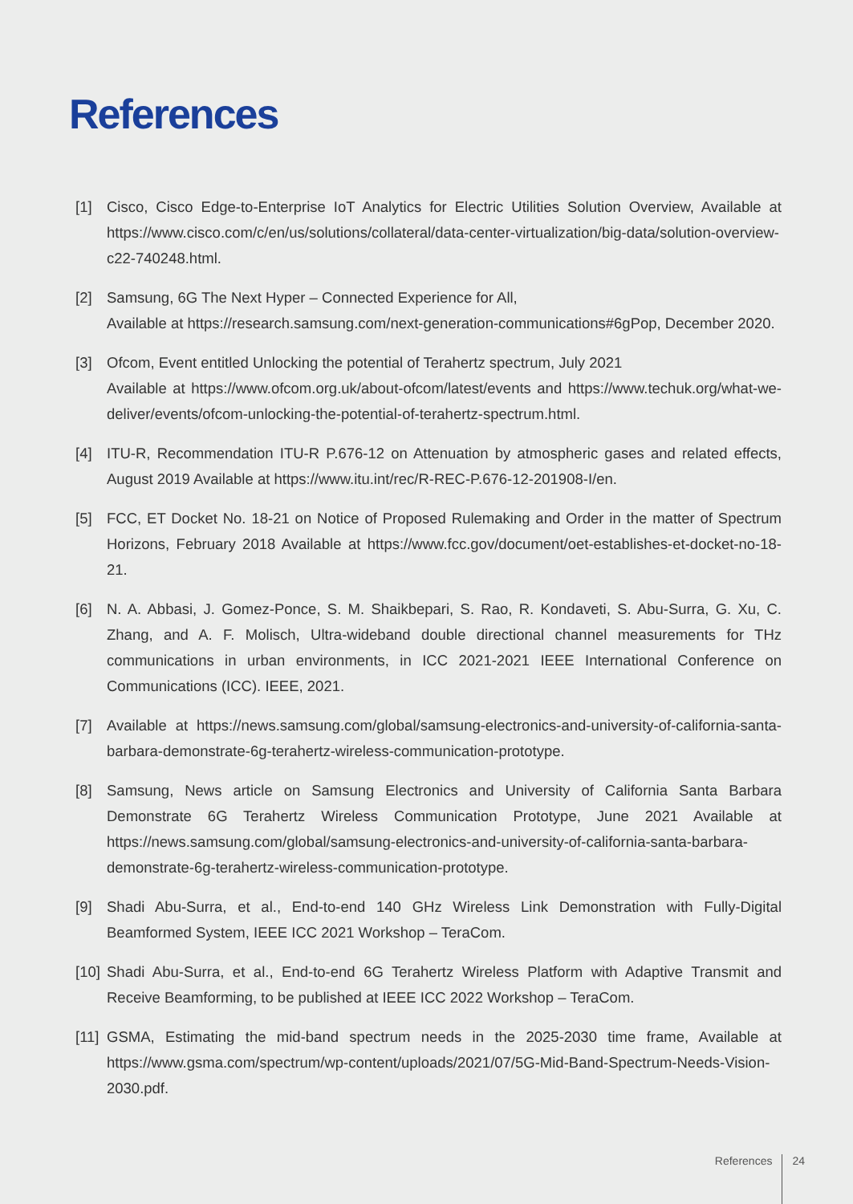References
[1] Cisco, Cisco Edge-to-Enterprise IoT Analytics for Electric Utilities Solution Overview, Available at https://www.cisco.com/c/en/us/solutions/collateral/data-center-virtualization/big-data/solution-overview-c22-740248.html.
[2] Samsung, 6G The Next Hyper – Connected Experience for All,
Available at https://research.samsung.com/next-generation-communications#6gPop, December 2020.
[3] Ofcom, Event entitled Unlocking the potential of Terahertz spectrum, July 2021
Available at https://www.ofcom.org.uk/about-ofcom/latest/events and https://www.techuk.org/what-we-deliver/events/ofcom-unlocking-the-potential-of-terahertz-spectrum.html.
[4] ITU-R, Recommendation ITU-R P.676-12 on Attenuation by atmospheric gases and related effects, August 2019 Available at https://www.itu.int/rec/R-REC-P.676-12-201908-I/en.
[5] FCC, ET Docket No. 18-21 on Notice of Proposed Rulemaking and Order in the matter of Spectrum Horizons, February 2018 Available at https://www.fcc.gov/document/oet-establishes-et-docket-no-18-21.
[6] N. A. Abbasi, J. Gomez-Ponce, S. M. Shaikbepari, S. Rao, R. Kondaveti, S. Abu-Surra, G. Xu, C. Zhang, and A. F. Molisch, Ultra-wideband double directional channel measurements for THz communications in urban environments, in ICC 2021-2021 IEEE International Conference on Communications (ICC). IEEE, 2021.
[7] Available at https://news.samsung.com/global/samsung-electronics-and-university-of-california-santa-barbara-demonstrate-6g-terahertz-wireless-communication-prototype.
[8] Samsung, News article on Samsung Electronics and University of California Santa Barbara Demonstrate 6G Terahertz Wireless Communication Prototype, June 2021 Available at https://news.samsung.com/global/samsung-electronics-and-university-of-california-santa-barbara-demonstrate-6g-terahertz-wireless-communication-prototype.
[9] Shadi Abu-Surra, et al., End-to-end 140 GHz Wireless Link Demonstration with Fully-Digital Beamformed System, IEEE ICC 2021 Workshop – TeraCom.
[10]
Shadi Abu-Surra, et al., End-to-end 6G Terahertz Wireless Platform with Adaptive Transmit and Receive Beamforming, to be published at IEEE ICC 2022 Workshop – TeraCom.
[11]
GSMA, Estimating the mid-band spectrum needs in the 2025-2030 time frame, Available at https://www.gsma.com/spectrum/wp-content/uploads/2021/07/5G-Mid-Band-Spectrum-Needs-Vision-2030.pdf.
References 24